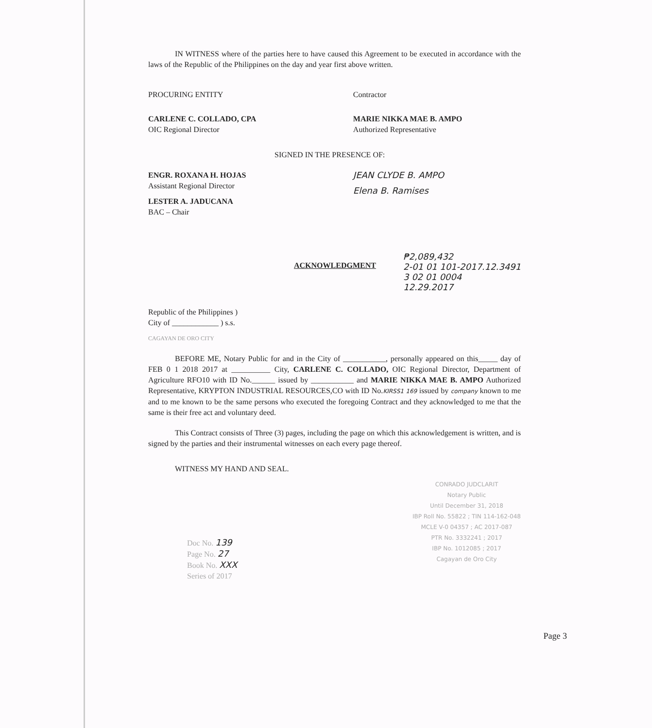IN WITNESS where of the parties here to have caused this Agreement to be executed in accordance with the laws of the Republic of the Philippines on the day and year first above written.
PROCURING ENTITY
CARLENE C. COLLADO, CPA
OIC Regional Director
Contractor
MARIE NIKKA MAE B. AMPO
Authorized Representative
SIGNED IN THE PRESENCE OF:
ENGR. ROXANA H. HOJAS
Assistant Regional Director
LESTER A. JADUCANA
BAC – Chair
JEAN CLYDE B. AMPO
Elena B. Ramises
ACKNOWLEDGMENT
₱2,089,432
2-01 01 101-2017.12.3491
3 02 01 0004
12.29.2017
Republic of the Philippines )
City of ____________ ) s.s.
CAGAYAN DE ORO CITY
BEFORE ME, Notary Public for and in the City of ___________, personally appeared on this_____ day of FEB 0 1 2018 2017 at __________ City, CARLENE C. COLLADO, OIC Regional Director, Department of Agriculture RFO10 with ID No.______ issued by ___________ and MARIE NIKKA MAE B. AMPO Authorized Representative, KRYPTON INDUSTRIAL RESOURCES,CO with ID No.KIRSS1 169 issued by company known to me and to me known to be the same persons who executed the foregoing Contract and they acknowledged to me that the same is their free act and voluntary deed.
This Contract consists of Three (3) pages, including the page on which this acknowledgement is written, and is signed by the parties and their instrumental witnesses on each every page thereof.
WITNESS MY HAND AND SEAL.
Doc No. 139
Page No. 27
Book No. XXX
Series of 2017
CONRADO JUDCLARIT
Notary Public
Until December 31, 2018
IBP Roll No. 55822 ; TIN 114-162-048
MCLE V-0 04357 ; AC 2017-087
PTR No. 3332241 ; 2017
IBP No. 1012085 ; 2017
Cagayan de Oro City
Page 3